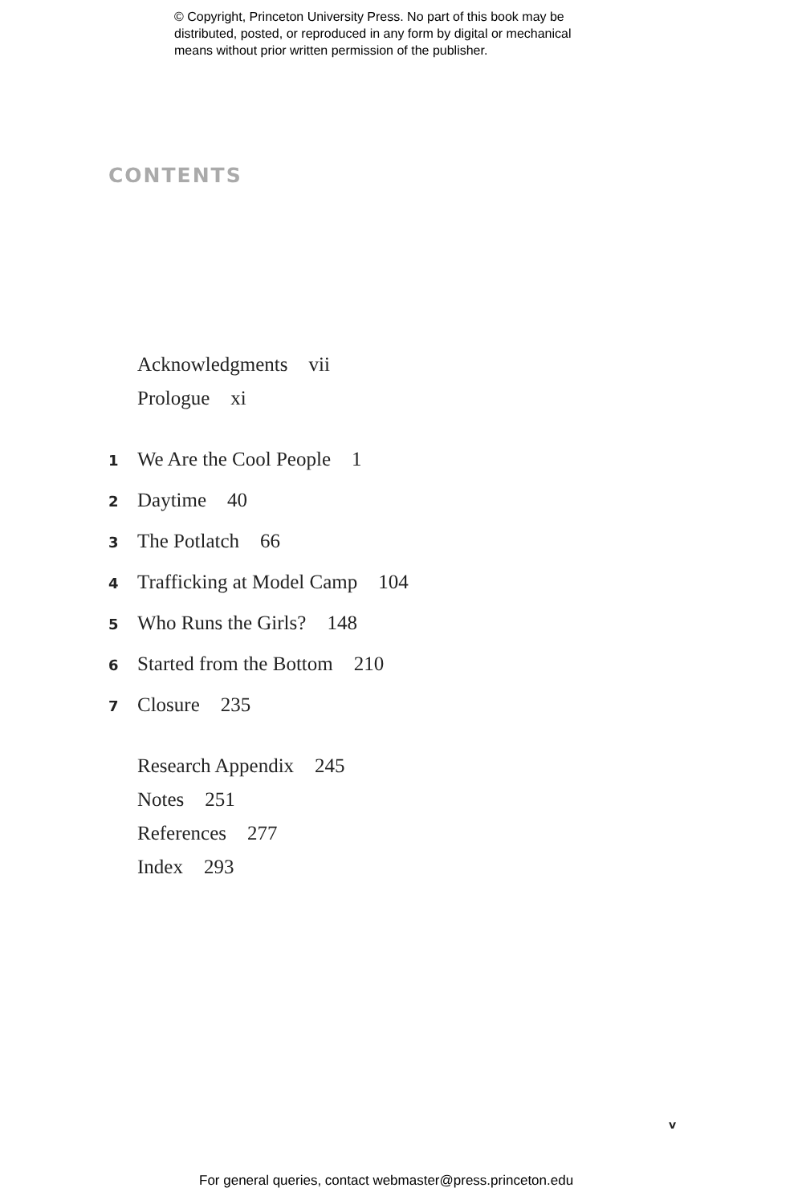© Copyright, Princeton University Press. No part of this book may be
distributed, posted, or reproduced in any form by digital or mechanical
means without prior written permission of the publisher.
CONTENTS
Acknowledgments vii
Prologue xi
1 We Are the Cool People 1
2 Daytime 40
3 The Potlatch 66
4 Trafficking at Model Camp 104
5 Who Runs the Girls? 148
6 Started from the Bottom 210
7 Closure 235
Research Appendix 245
Notes 251
References 277
Index 293
v
For general queries, contact webmaster@press.princeton.edu